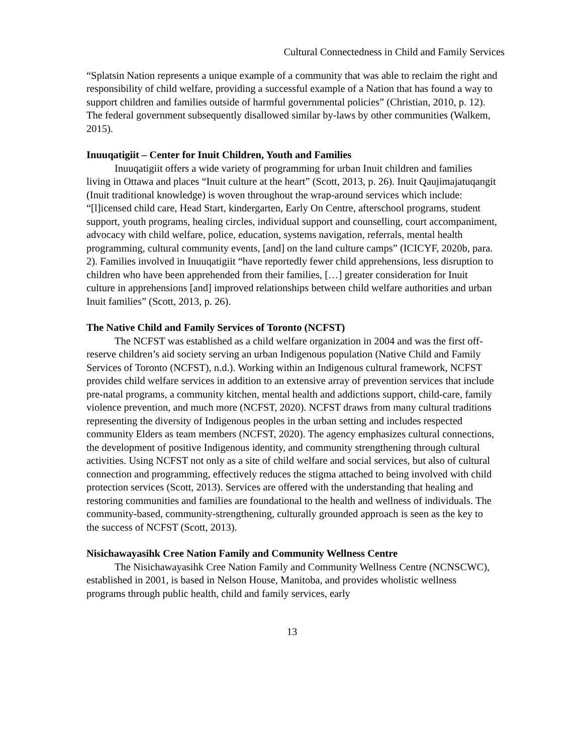Cultural Connectedness in Child and Family Services
“Splatsin Nation represents a unique example of a community that was able to reclaim the right and responsibility of child welfare, providing a successful example of a Nation that has found a way to support children and families outside of harmful governmental policies” (Christian, 2010, p. 12). The federal government subsequently disallowed similar by-laws by other communities (Walkem, 2015).
Inuuqatigiit – Center for Inuit Children, Youth and Families
Inuuqatigiit offers a wide variety of programming for urban Inuit children and families living in Ottawa and places “Inuit culture at the heart” (Scott, 2013, p. 26). Inuit Qaujimajatuqangit (Inuit traditional knowledge) is woven throughout the wrap-around services which include: “[l]icensed child care, Head Start, kindergarten, Early On Centre, afterschool programs, student support, youth programs, healing circles, individual support and counselling, court accompaniment, advocacy with child welfare, police, education, systems navigation, referrals, mental health programming, cultural community events, [and] on the land culture camps” (ICICYF, 2020b, para. 2). Families involved in Inuuqatigiit “have reportedly fewer child apprehensions, less disruption to children who have been apprehended from their families, […] greater consideration for Inuit culture in apprehensions [and] improved relationships between child welfare authorities and urban Inuit families” (Scott, 2013, p. 26).
The Native Child and Family Services of Toronto (NCFST)
The NCFST was established as a child welfare organization in 2004 and was the first off-reserve children’s aid society serving an urban Indigenous population (Native Child and Family Services of Toronto (NCFST), n.d.). Working within an Indigenous cultural framework, NCFST provides child welfare services in addition to an extensive array of prevention services that include pre-natal programs, a community kitchen, mental health and addictions support, child-care, family violence prevention, and much more (NCFST, 2020). NCFST draws from many cultural traditions representing the diversity of Indigenous peoples in the urban setting and includes respected community Elders as team members (NCFST, 2020). The agency emphasizes cultural connections, the development of positive Indigenous identity, and community strengthening through cultural activities. Using NCFST not only as a site of child welfare and social services, but also of cultural connection and programming, effectively reduces the stigma attached to being involved with child protection services (Scott, 2013). Services are offered with the understanding that healing and restoring communities and families are foundational to the health and wellness of individuals. The community-based, community-strengthening, culturally grounded approach is seen as the key to the success of NCFST (Scott, 2013).
Nisichawayasihk Cree Nation Family and Community Wellness Centre
The Nisichawayasihk Cree Nation Family and Community Wellness Centre (NCNSCWC), established in 2001, is based in Nelson House, Manitoba, and provides wholistic wellness programs through public health, child and family services, early
13